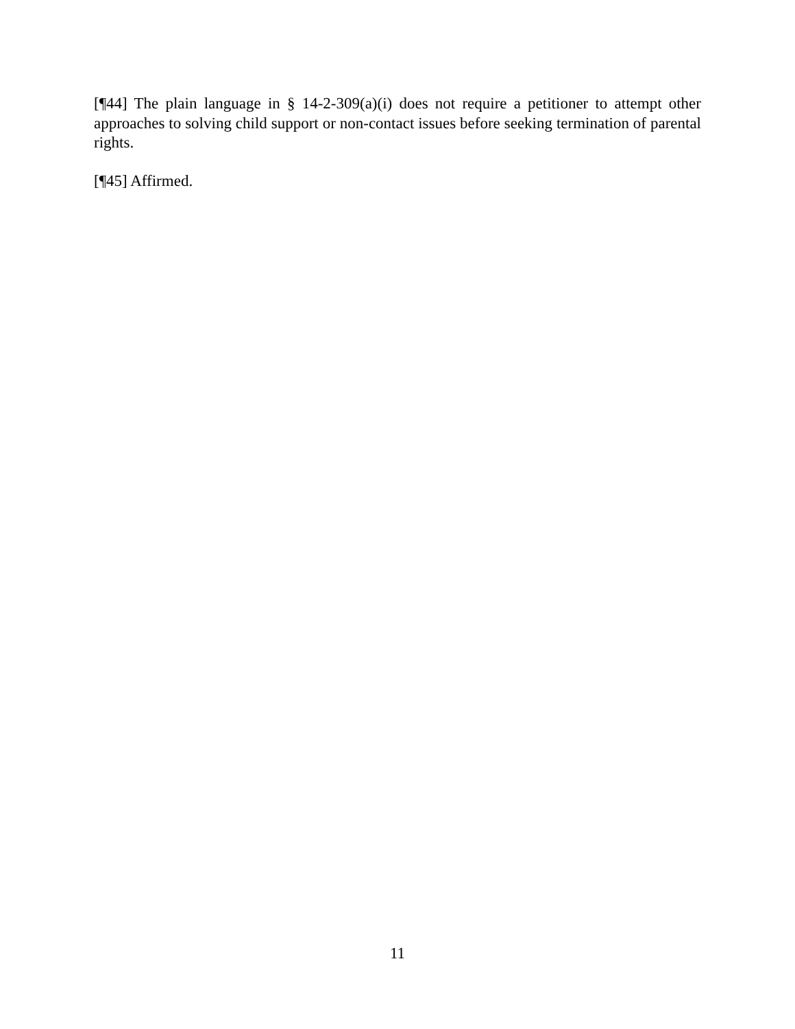[¶44] The plain language in § 14-2-309(a)(i) does not require a petitioner to attempt other approaches to solving child support or non-contact issues before seeking termination of parental rights.
[¶45] Affirmed.
11